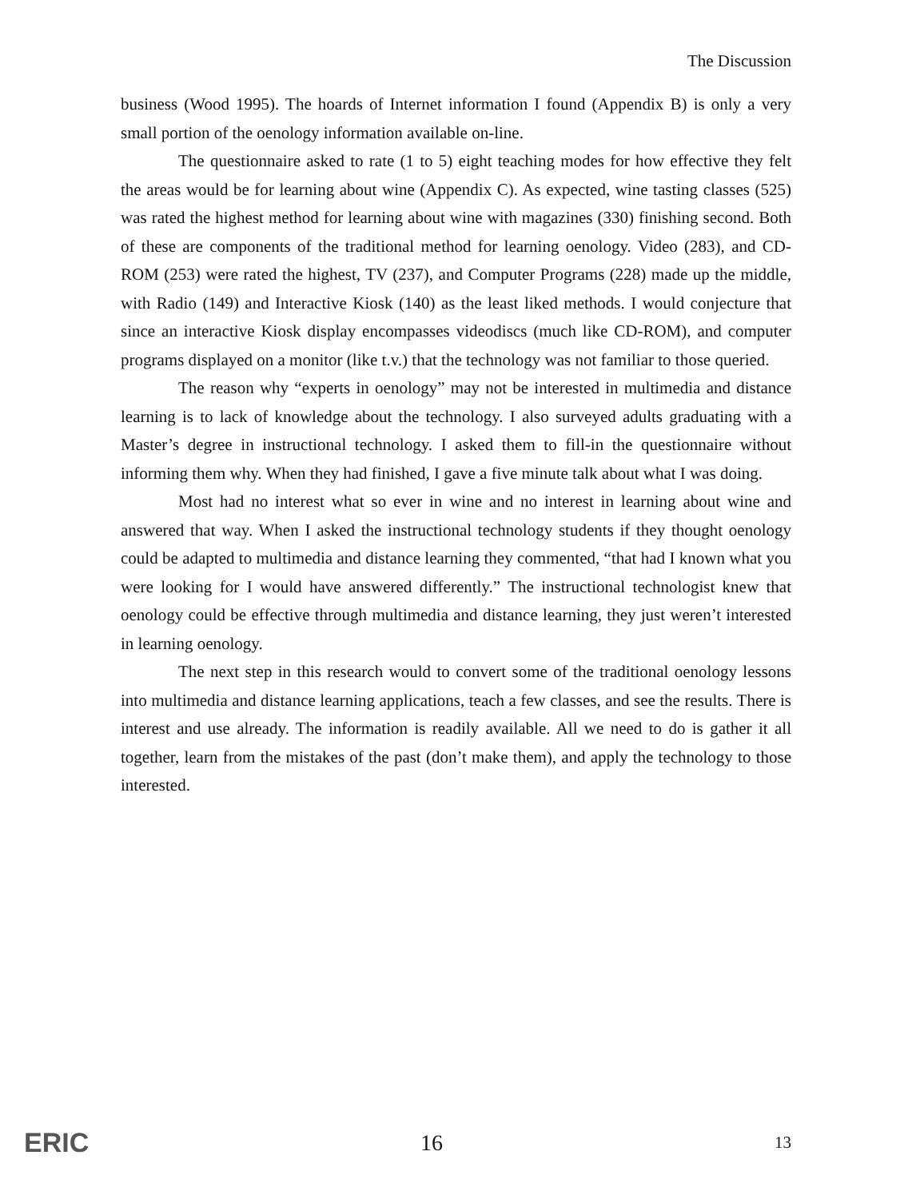The Discussion
business (Wood 1995). The hoards of Internet information I found (Appendix B) is only a very small portion of the oenology information available on-line.
The questionnaire asked to rate (1 to 5) eight teaching modes for how effective they felt the areas would be for learning about wine (Appendix C). As expected, wine tasting classes (525) was rated the highest method for learning about wine with magazines (330) finishing second. Both of these are components of the traditional method for learning oenology. Video (283), and CD-ROM (253) were rated the highest, TV (237), and Computer Programs (228) made up the middle, with Radio (149) and Interactive Kiosk (140) as the least liked methods. I would conjecture that since an interactive Kiosk display encompasses videodiscs (much like CD-ROM), and computer programs displayed on a monitor (like t.v.) that the technology was not familiar to those queried.
The reason why “experts in oenology” may not be interested in multimedia and distance learning is to lack of knowledge about the technology. I also surveyed adults graduating with a Master’s degree in instructional technology. I asked them to fill-in the questionnaire without informing them why. When they had finished, I gave a five minute talk about what I was doing.
Most had no interest what so ever in wine and no interest in learning about wine and answered that way. When I asked the instructional technology students if they thought oenology could be adapted to multimedia and distance learning they commented, “that had I known what you were looking for I would have answered differently.” The instructional technologist knew that oenology could be effective through multimedia and distance learning, they just weren’t interested in learning oenology.
The next step in this research would to convert some of the traditional oenology lessons into multimedia and distance learning applications, teach a few classes, and see the results. There is interest and use already. The information is readily available. All we need to do is gather it all together, learn from the mistakes of the past (don’t make them), and apply the technology to those interested.
ERIC 16 13